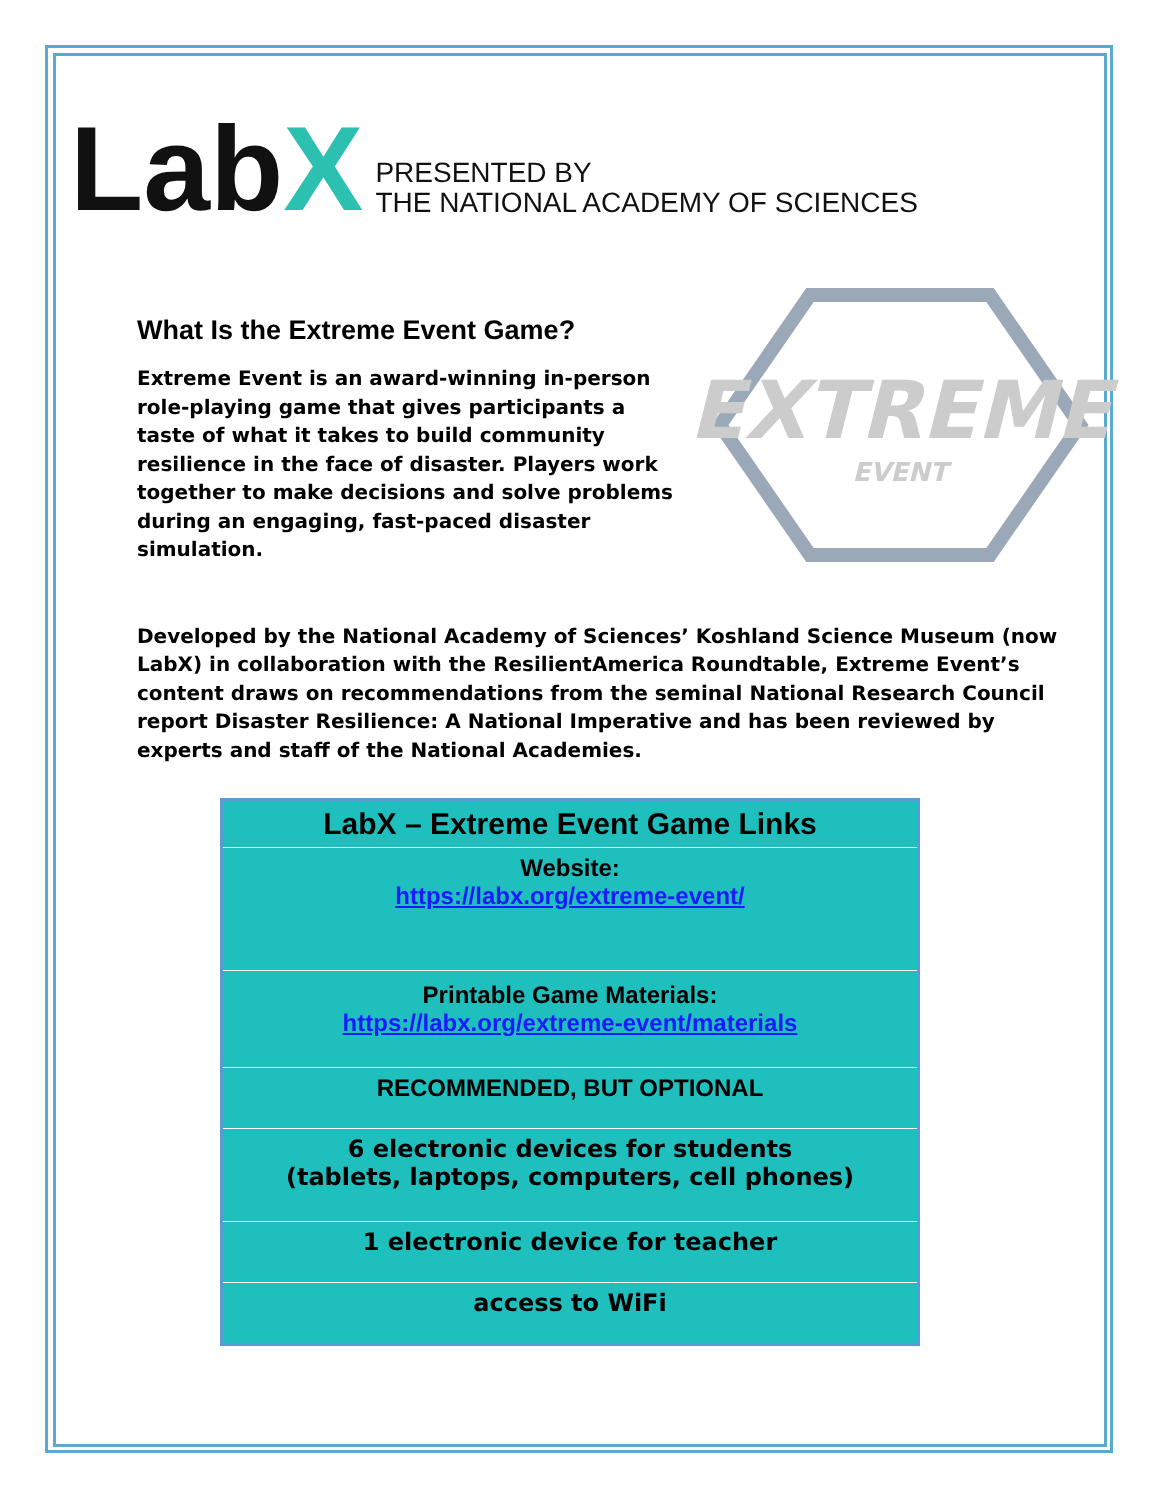LabX
PRESENTED BY
THE NATIONAL ACADEMY OF SCIENCES
EXTREME
EVENT
What Is the Extreme Event Game?
Extreme Event is an award-winning in-person role-playing game that gives participants a taste of what it takes to build community resilience in the face of disaster. Players work together to make decisions and solve problems during an engaging, fast-paced disaster simulation.
Developed by the National Academy of Sciences’ Koshland Science Museum (now LabX) in collaboration with the ResilientAmerica Roundtable, Extreme Event’s content draws on recommendations from the seminal National Research Council report Disaster Resilience: A National Imperative and has been reviewed by experts and staff of the National Academies.
| LabX – Extreme Event Game Links |
| --- |
| Website: https://labx.org/extreme-event/ |
| Printable Game Materials: https://labx.org/extreme-event/materials |
| RECOMMENDED, BUT OPTIONAL |
| 6 electronic devices for students (tablets, laptops, computers, cell phones) |
| 1 electronic device for teacher |
| access to WiFi |